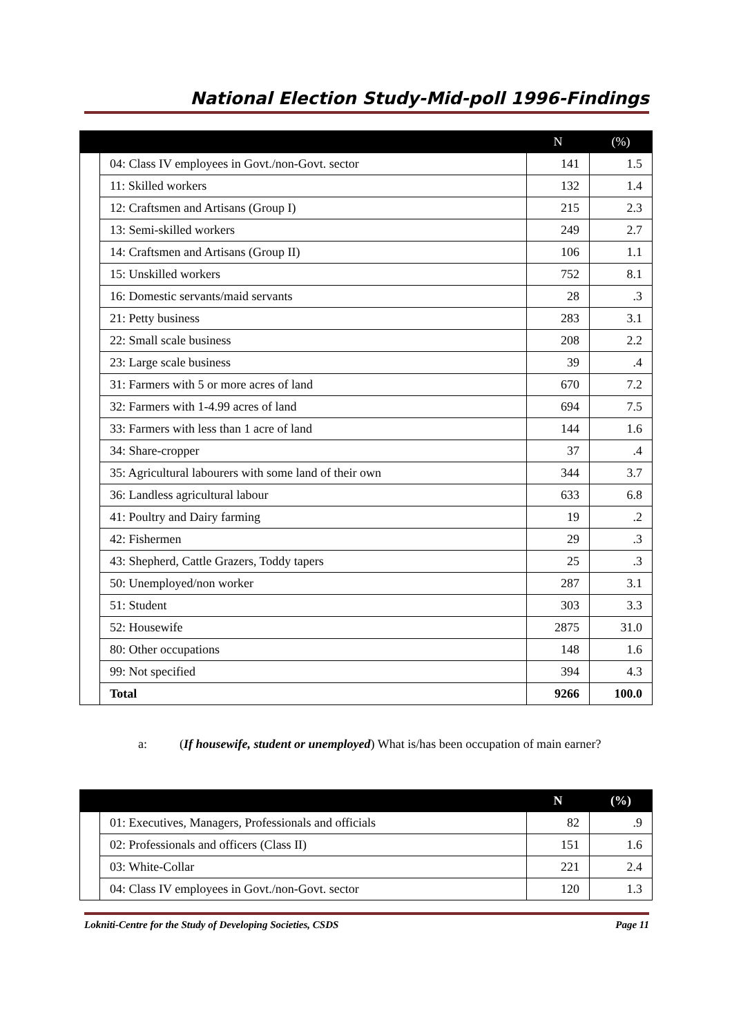National Election Study-Mid-poll 1996-Findings
| | | N | (%) |
| --- | --- | --- | --- |
| | 04: Class IV employees in Govt./non-Govt. sector | 141 | 1.5 |
| | 11: Skilled workers | 132 | 1.4 |
| | 12: Craftsmen and Artisans (Group I) | 215 | 2.3 |
| | 13: Semi-skilled workers | 249 | 2.7 |
| | 14: Craftsmen and Artisans (Group II) | 106 | 1.1 |
| | 15: Unskilled workers | 752 | 8.1 |
| | 16: Domestic servants/maid servants | 28 | .3 |
| | 21: Petty business | 283 | 3.1 |
| | 22: Small scale business | 208 | 2.2 |
| | 23: Large scale business | 39 | .4 |
| | 31: Farmers with 5 or more acres of land | 670 | 7.2 |
| | 32: Farmers with 1-4.99 acres of land | 694 | 7.5 |
| | 33: Farmers with less than 1 acre of land | 144 | 1.6 |
| | 34: Share-cropper | 37 | .4 |
| | 35: Agricultural labourers with some land of their own | 344 | 3.7 |
| | 36: Landless agricultural labour | 633 | 6.8 |
| | 41: Poultry and Dairy farming | 19 | .2 |
| | 42: Fishermen | 29 | .3 |
| | 43: Shepherd, Cattle Grazers, Toddy tapers | 25 | .3 |
| | 50: Unemployed/non worker | 287 | 3.1 |
| | 51: Student | 303 | 3.3 |
| | 52: Housewife | 2875 | 31.0 |
| | 80: Other occupations | 148 | 1.6 |
| | 99: Not specified | 394 | 4.3 |
| | Total | 9266 | 100.0 |
a: (If housewife, student or unemployed) What is/has been occupation of main earner?
| | | N | (%) |
| --- | --- | --- | --- |
| | 01: Executives, Managers, Professionals and officials | 82 | .9 |
| | 02: Professionals and officers (Class II) | 151 | 1.6 |
| | 03: White-Collar | 221 | 2.4 |
| | 04: Class IV employees in Govt./non-Govt. sector | 120 | 1.3 |
Lokniti-Centre for the Study of Developing Societies, CSDS Page 11